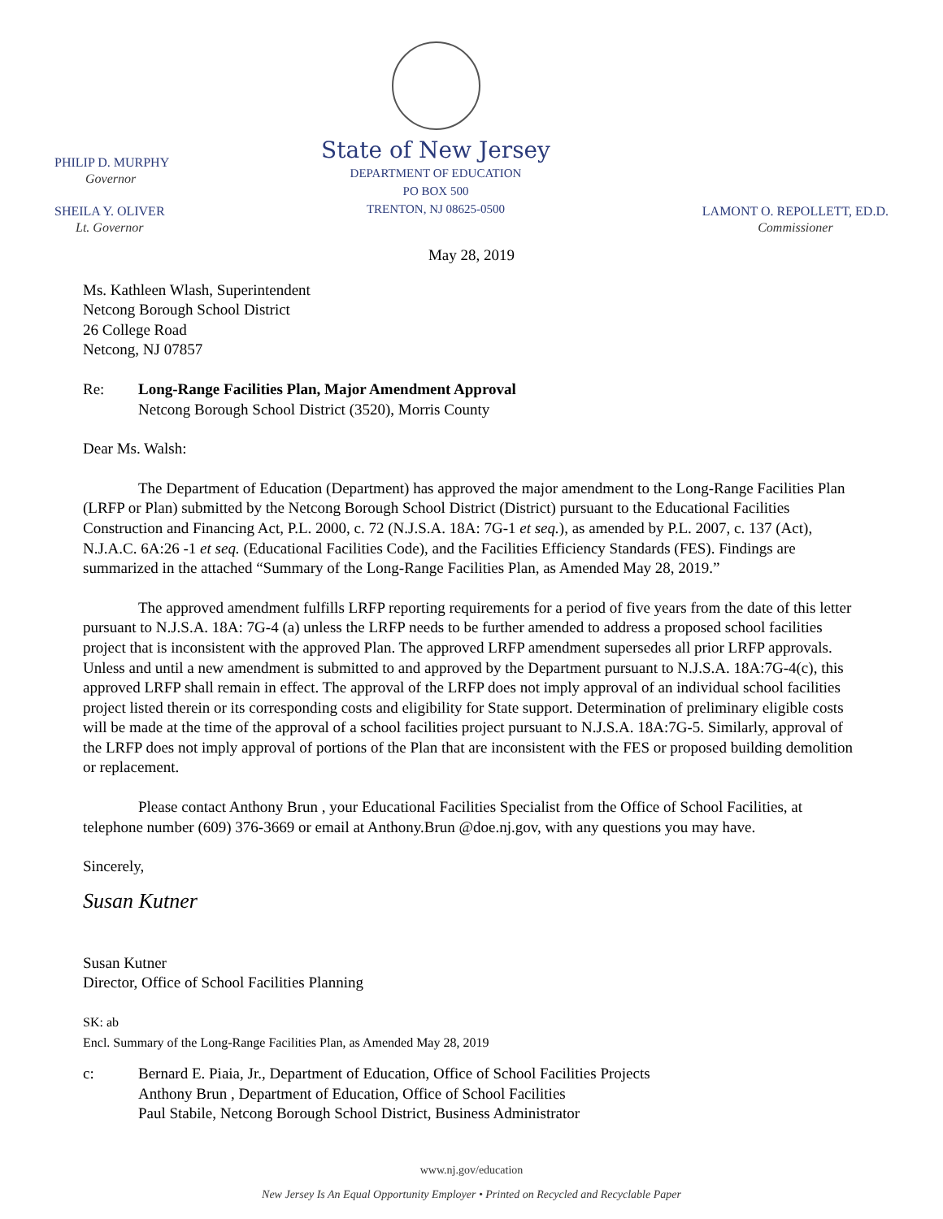PHILIP D. MURPHY
Governor
SHEILA Y. OLIVER
Lt. Governor
State of New Jersey
DEPARTMENT OF EDUCATION
PO BOX 500
TRENTON, NJ 08625-0500
LAMONT O. REPOLLETT, ED.D.
Commissioner
May 28, 2019
Ms. Kathleen Wlash, Superintendent
Netcong Borough School District
26 College Road
Netcong, NJ 07857
Re: Long-Range Facilities Plan, Major Amendment Approval
Netcong Borough School District (3520), Morris County
Dear Ms. Walsh:
The Department of Education (Department) has approved the major amendment to the Long-Range Facilities Plan (LRFP or Plan) submitted by the Netcong Borough School District (District) pursuant to the Educational Facilities Construction and Financing Act, P.L. 2000, c. 72 (N.J.S.A. 18A: 7G-1 et seq.), as amended by P.L. 2007, c. 137 (Act), N.J.A.C. 6A:26 -1 et seq. (Educational Facilities Code), and the Facilities Efficiency Standards (FES). Findings are summarized in the attached “Summary of the Long-Range Facilities Plan, as Amended May 28, 2019.”
The approved amendment fulfills LRFP reporting requirements for a period of five years from the date of this letter pursuant to N.J.S.A. 18A: 7G-4 (a) unless the LRFP needs to be further amended to address a proposed school facilities project that is inconsistent with the approved Plan. The approved LRFP amendment supersedes all prior LRFP approvals. Unless and until a new amendment is submitted to and approved by the Department pursuant to N.J.S.A. 18A:7G-4(c), this approved LRFP shall remain in effect. The approval of the LRFP does not imply approval of an individual school facilities project listed therein or its corresponding costs and eligibility for State support. Determination of preliminary eligible costs will be made at the time of the approval of a school facilities project pursuant to N.J.S.A. 18A:7G-5. Similarly, approval of the LRFP does not imply approval of portions of the Plan that are inconsistent with the FES or proposed building demolition or replacement.
Please contact Anthony Brun , your Educational Facilities Specialist from the Office of School Facilities, at telephone number (609) 376-3669 or email at Anthony.Brun @doe.nj.gov, with any questions you may have.
Sincerely,
Susan Kutner
Susan Kutner
Director, Office of School Facilities Planning
SK: ab
Encl. Summary of the Long-Range Facilities Plan, as Amended May 28, 2019
c: Bernard E. Piaia, Jr., Department of Education, Office of School Facilities Projects
Anthony Brun , Department of Education, Office of School Facilities
Paul Stabile, Netcong Borough School District, Business Administrator
www.nj.gov/education
New Jersey Is An Equal Opportunity Employer • Printed on Recycled and Recyclable Paper